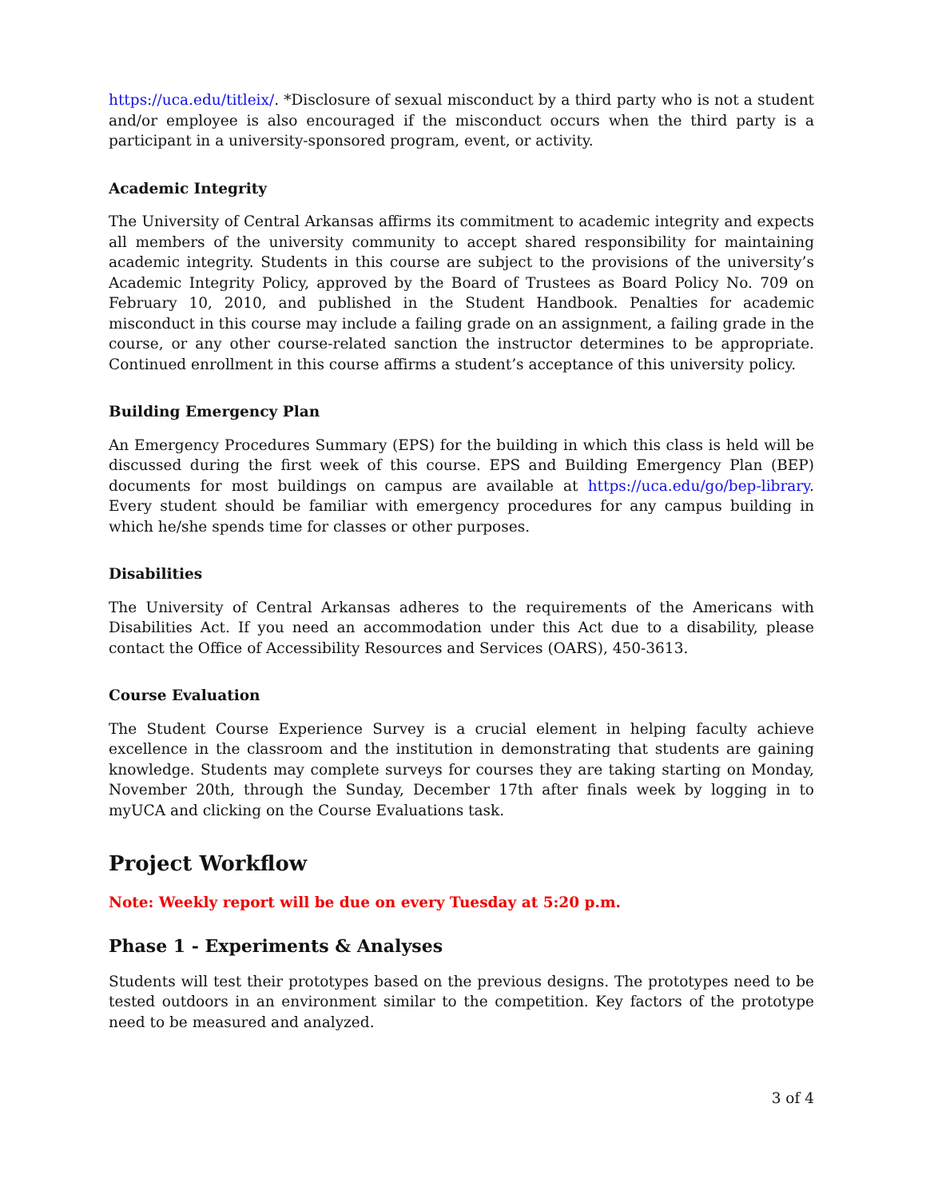https://uca.edu/titleix/. *Disclosure of sexual misconduct by a third party who is not a student and/or employee is also encouraged if the misconduct occurs when the third party is a participant in a university-sponsored program, event, or activity.
Academic Integrity
The University of Central Arkansas affirms its commitment to academic integrity and expects all members of the university community to accept shared responsibility for maintaining academic integrity. Students in this course are subject to the provisions of the university’s Academic Integrity Policy, approved by the Board of Trustees as Board Policy No. 709 on February 10, 2010, and published in the Student Handbook. Penalties for academic misconduct in this course may include a failing grade on an assignment, a failing grade in the course, or any other course-related sanction the instructor determines to be appropriate. Continued enrollment in this course affirms a student’s acceptance of this university policy.
Building Emergency Plan
An Emergency Procedures Summary (EPS) for the building in which this class is held will be discussed during the first week of this course. EPS and Building Emergency Plan (BEP) documents for most buildings on campus are available at https://uca.edu/go/bep-library. Every student should be familiar with emergency procedures for any campus building in which he/she spends time for classes or other purposes.
Disabilities
The University of Central Arkansas adheres to the requirements of the Americans with Disabilities Act. If you need an accommodation under this Act due to a disability, please contact the Office of Accessibility Resources and Services (OARS), 450-3613.
Course Evaluation
The Student Course Experience Survey is a crucial element in helping faculty achieve excellence in the classroom and the institution in demonstrating that students are gaining knowledge. Students may complete surveys for courses they are taking starting on Monday, November 20th, through the Sunday, December 17th after finals week by logging in to myUCA and clicking on the Course Evaluations task.
Project Workflow
Note: Weekly report will be due on every Tuesday at 5:20 p.m.
Phase 1 - Experiments & Analyses
Students will test their prototypes based on the previous designs. The prototypes need to be tested outdoors in an environment similar to the competition. Key factors of the prototype need to be measured and analyzed.
3 of 4